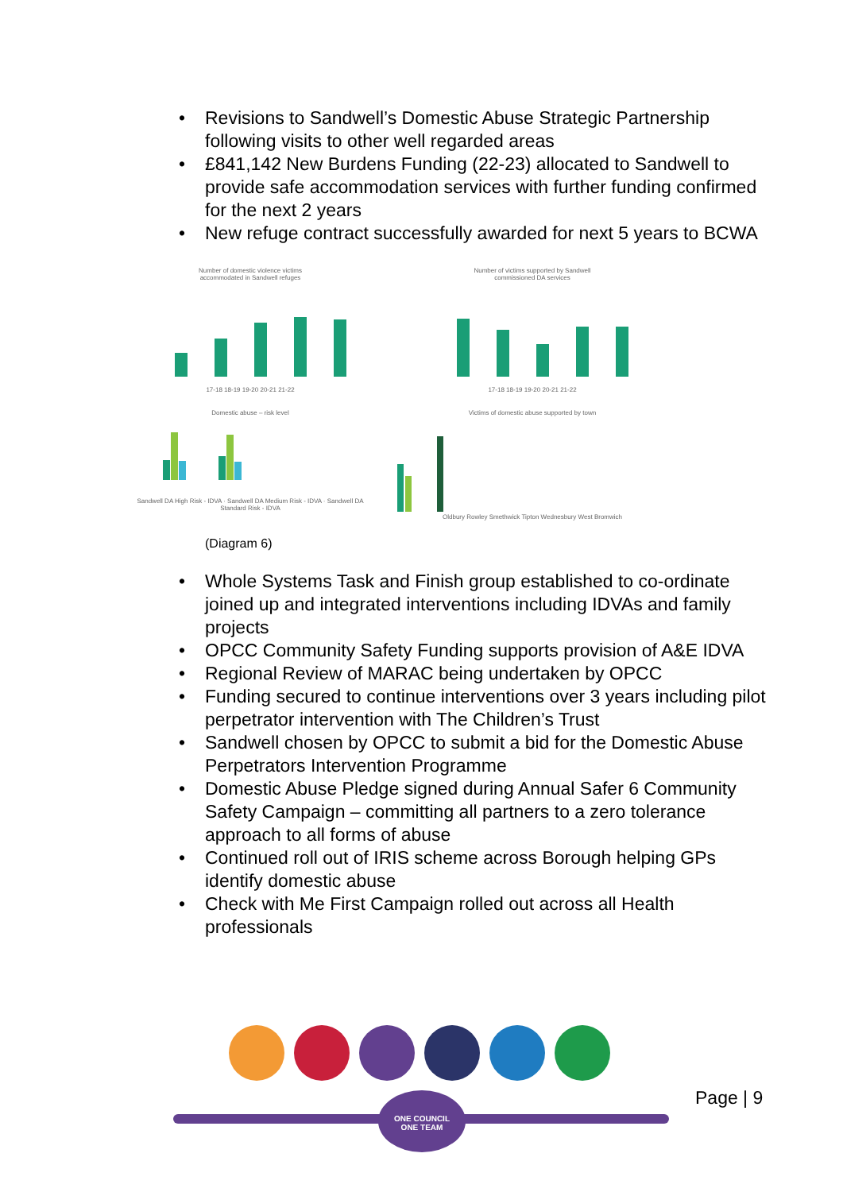• Revisions to Sandwell’s Domestic Abuse Strategic Partnership following visits to other well regarded areas
• £841,142 New Burdens Funding (22-23) allocated to Sandwell to provide safe accommodation services with further funding confirmed for the next 2 years
• New refuge contract successfully awarded for next 5 years to BCWA
Number of domestic violence victims
accommodated in Sandwell refuges
17-18 18-19 19-20 20-21 21-22
Number of victims supported by Sandwell
commissioned DA services
17-18 18-19 19-20 20-21 21-22
Domestic abuse – risk level
Sandwell DA High Risk - IDVA · Sandwell DA Medium Risk - IDVA · Sandwell DA Standard Risk - IDVA
Victims of domestic abuse supported by town
Oldbury Rowley Smethwick Tipton Wednesbury West Bromwich
(Diagram 6)
• Whole Systems Task and Finish group established to co-ordinate joined up and integrated interventions including IDVAs and family
projects
• OPCC Community Safety Funding supports provision of A&E IDVA
• Regional Review of MARAC being undertaken by OPCC
• Funding secured to continue interventions over 3 years including pilot perpetrator intervention with The Children’s Trust
• Sandwell chosen by OPCC to submit a bid for the Domestic Abuse Perpetrators Intervention Programme
• Domestic Abuse Pledge signed during Annual Safer 6 Community Safety Campaign – committing all partners to a zero tolerance approach to all forms of abuse
• Continued roll out of IRIS scheme across Borough helping GPs identify domestic abuse
• Check with Me First Campaign rolled out across all Health professionals
Page | 9
ONE COUNCIL
ONE TEAM